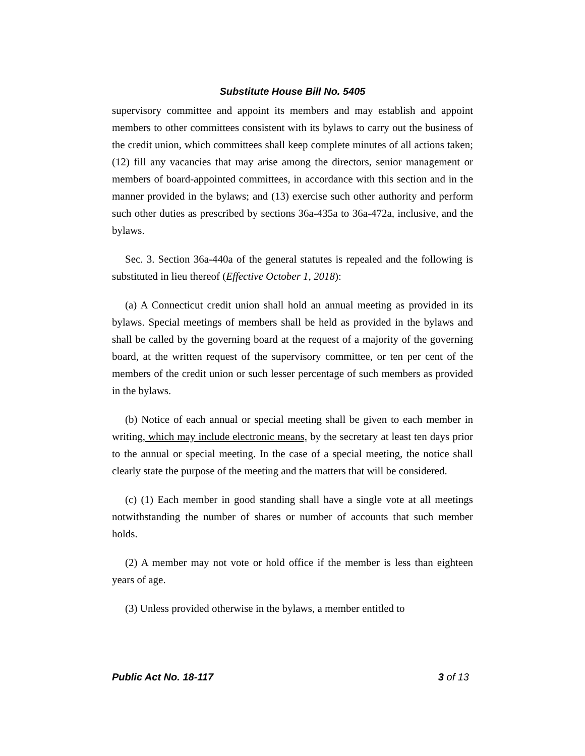Substitute House Bill No. 5405
supervisory committee and appoint its members and may establish and appoint members to other committees consistent with its bylaws to carry out the business of the credit union, which committees shall keep complete minutes of all actions taken; (12) fill any vacancies that may arise among the directors, senior management or members of board-appointed committees, in accordance with this section and in the manner provided in the bylaws; and (13) exercise such other authority and perform such other duties as prescribed by sections 36a-435a to 36a-472a, inclusive, and the bylaws.
Sec. 3. Section 36a-440a of the general statutes is repealed and the following is substituted in lieu thereof (Effective October 1, 2018):
(a) A Connecticut credit union shall hold an annual meeting as provided in its bylaws. Special meetings of members shall be held as provided in the bylaws and shall be called by the governing board at the request of a majority of the governing board, at the written request of the supervisory committee, or ten per cent of the members of the credit union or such lesser percentage of such members as provided in the bylaws.
(b) Notice of each annual or special meeting shall be given to each member in writing, which may include electronic means, by the secretary at least ten days prior to the annual or special meeting. In the case of a special meeting, the notice shall clearly state the purpose of the meeting and the matters that will be considered.
(c) (1) Each member in good standing shall have a single vote at all meetings notwithstanding the number of shares or number of accounts that such member holds.
(2) A member may not vote or hold office if the member is less than eighteen years of age.
(3) Unless provided otherwise in the bylaws, a member entitled to
Public Act No. 18-117 3 of 13